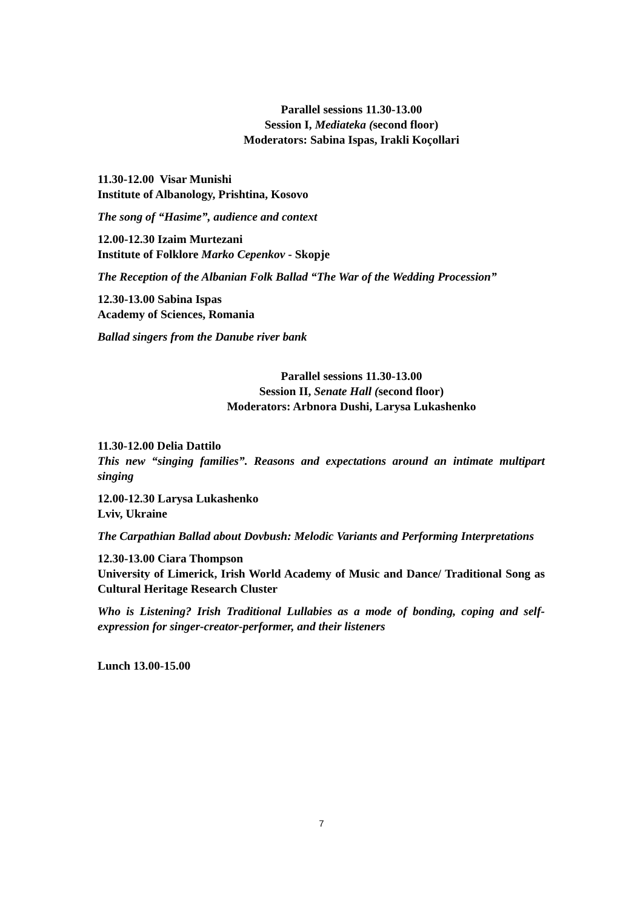Parallel sessions 11.30-13.00
Session I, Mediateka (second floor)
Moderators: Sabina Ispas, Irakli Koçollari
11.30-12.00 Visar Munishi
Institute of Albanology, Prishtina, Kosovo
The song of “Hasime”, audience and context
12.00-12.30 Izaim Murtezani
Institute of Folklore Marko Cepenkov - Skopje
The Reception of the Albanian Folk Ballad “The War of the Wedding Procession”
12.30-13.00 Sabina Ispas
Academy of Sciences, Romania
Ballad singers from the Danube river bank
Parallel sessions 11.30-13.00
Session II, Senate Hall (second floor)
Moderators: Arbnora Dushi, Larysa Lukashenko
11.30-12.00 Delia Dattilo
This new “singing families”. Reasons and expectations around an intimate multipart singing
12.00-12.30 Larysa Lukashenko
Lviv, Ukraine
The Carpathian Ballad about Dovbush: Melodic Variants and Performing Interpretations
12.30-13.00 Ciara Thompson
University of Limerick, Irish World Academy of Music and Dance/ Traditional Song as Cultural Heritage Research Cluster
Who is Listening? Irish Traditional Lullabies as a mode of bonding, coping and self-expression for singer-creator-performer, and their listeners
Lunch 13.00-15.00
7